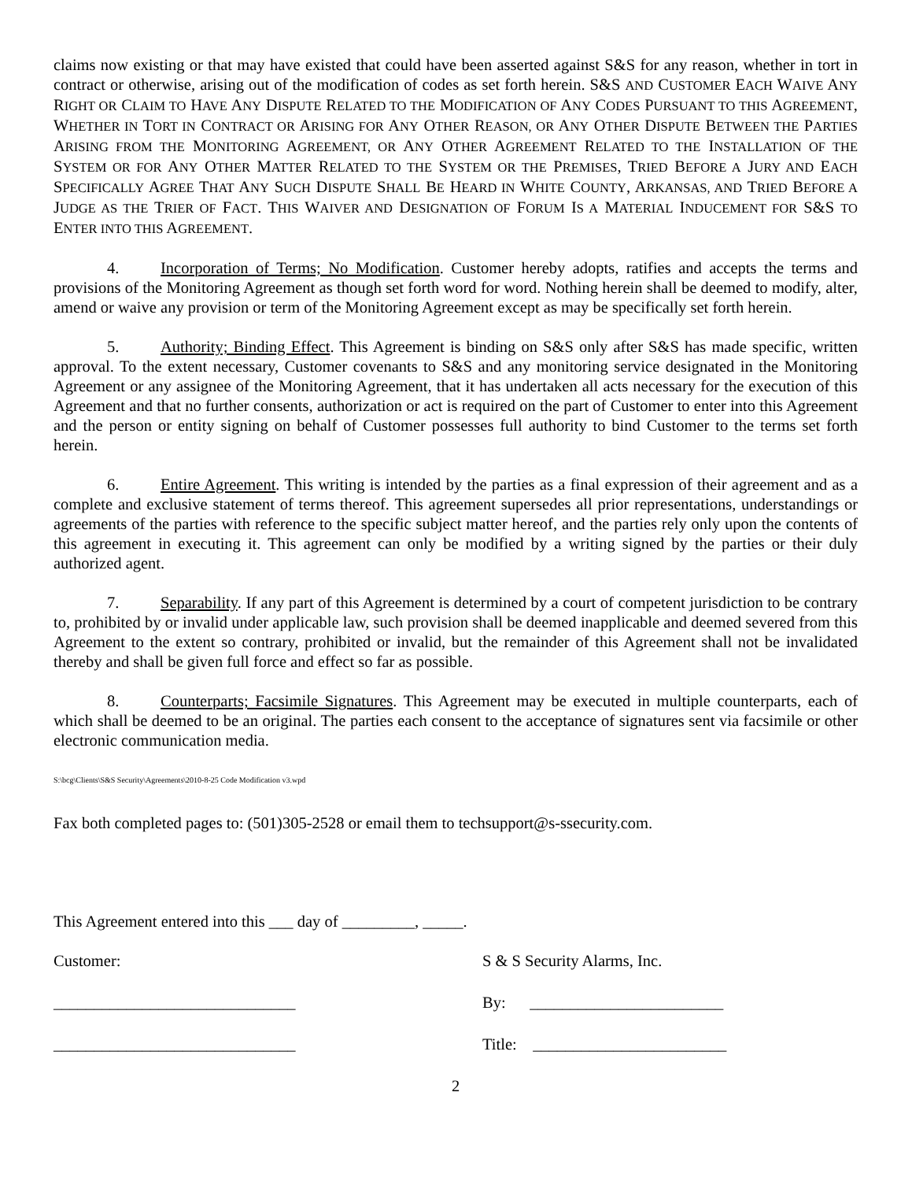claims now existing or that may have existed that could have been asserted against S&S for any reason, whether in tort in contract or otherwise, arising out of the modification of codes as set forth herein. S&S AND CUSTOMER EACH WAIVE ANY RIGHT OR CLAIM TO HAVE ANY DISPUTE RELATED TO THE MODIFICATION OF ANY CODES PURSUANT TO THIS AGREEMENT, WHETHER IN TORT IN CONTRACT OR ARISING FOR ANY OTHER REASON, OR ANY OTHER DISPUTE BETWEEN THE PARTIES ARISING FROM THE MONITORING AGREEMENT, OR ANY OTHER AGREEMENT RELATED TO THE INSTALLATION OF THE SYSTEM OR FOR ANY OTHER MATTER RELATED TO THE SYSTEM OR THE PREMISES, TRIED BEFORE A JURY AND EACH SPECIFICALLY AGREE THAT ANY SUCH DISPUTE SHALL BE HEARD IN WHITE COUNTY, ARKANSAS, AND TRIED BEFORE A JUDGE AS THE TRIER OF FACT. THIS WAIVER AND DESIGNATION OF FORUM IS A MATERIAL INDUCEMENT FOR S&S TO ENTER INTO THIS AGREEMENT.
4. Incorporation of Terms; No Modification. Customer hereby adopts, ratifies and accepts the terms and provisions of the Monitoring Agreement as though set forth word for word. Nothing herein shall be deemed to modify, alter, amend or waive any provision or term of the Monitoring Agreement except as may be specifically set forth herein.
5. Authority; Binding Effect. This Agreement is binding on S&S only after S&S has made specific, written approval. To the extent necessary, Customer covenants to S&S and any monitoring service designated in the Monitoring Agreement or any assignee of the Monitoring Agreement, that it has undertaken all acts necessary for the execution of this Agreement and that no further consents, authorization or act is required on the part of Customer to enter into this Agreement and the person or entity signing on behalf of Customer possesses full authority to bind Customer to the terms set forth herein.
6. Entire Agreement. This writing is intended by the parties as a final expression of their agreement and as a complete and exclusive statement of terms thereof. This agreement supersedes all prior representations, understandings or agreements of the parties with reference to the specific subject matter hereof, and the parties rely only upon the contents of this agreement in executing it. This agreement can only be modified by a writing signed by the parties or their duly authorized agent.
7. Separability. If any part of this Agreement is determined by a court of competent jurisdiction to be contrary to, prohibited by or invalid under applicable law, such provision shall be deemed inapplicable and deemed severed from this Agreement to the extent so contrary, prohibited or invalid, but the remainder of this Agreement shall not be invalidated thereby and shall be given full force and effect so far as possible.
8. Counterparts; Facsimile Signatures. This Agreement may be executed in multiple counterparts, each of which shall be deemed to be an original. The parties each consent to the acceptance of signatures sent via facsimile or other electronic communication media.
S:\bcg\Clients\S&S Security\Agreements\2010-8-25 Code Modification v3.wpd
Fax both completed pages to: (501)305-2528 or email them to techsupport@s-ssecurity.com.
This Agreement entered into this ___ day of _________, _____.
Customer: S & S Security Alarms, Inc.
______________________________ By: ________________________
______________________________ Title: ________________________
2